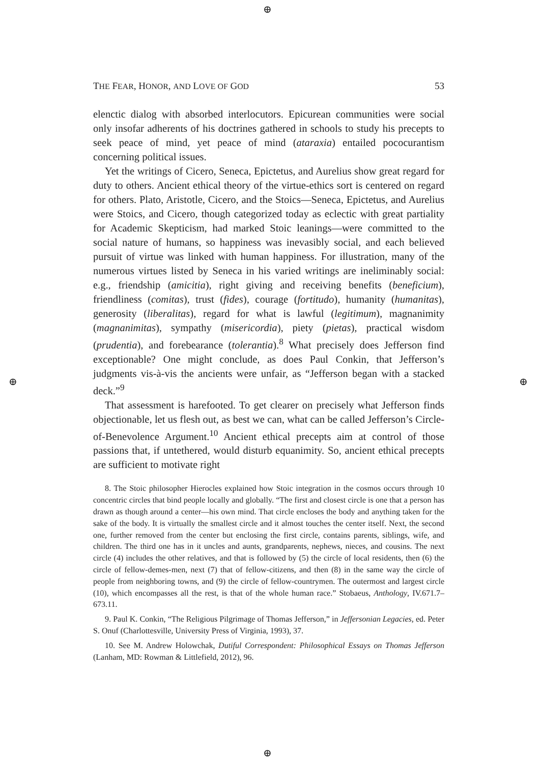⊕
⊕ ⊕
⊕
THE FEAR, HONOR, AND LOVE OF GOD 53
elenctic dialog with absorbed interlocutors. Epicurean communities were social only insofar adherents of his doctrines gathered in schools to study his precepts to seek peace of mind, yet peace of mind (ataraxia) entailed pococurantism concerning political issues.
Yet the writings of Cicero, Seneca, Epictetus, and Aurelius show great regard for duty to others. Ancient ethical theory of the virtue-ethics sort is centered on regard for others. Plato, Aristotle, Cicero, and the Stoics—Seneca, Epictetus, and Aurelius were Stoics, and Cicero, though categorized today as eclectic with great partiality for Academic Skepticism, had marked Stoic leanings—were committed to the social nature of humans, so happiness was inevasibly social, and each believed pursuit of virtue was linked with human happiness. For illustration, many of the numerous virtues listed by Seneca in his varied writings are ineliminably social: e.g., friendship (amicitia), right giving and receiving benefits (beneficium), friendliness (comitas), trust (fides), courage (fortitudo), humanity (humanitas), generosity (liberalitas), regard for what is lawful (legitimum), magnanimity (magnanimitas), sympathy (misericordia), piety (pietas), practical wisdom (prudentia), and forebearance (tolerantia).<sup>8</sup> What precisely does Jefferson find exceptionable? One might conclude, as does Paul Conkin, that Jefferson’s judgments vis-à-vis the ancients were unfair, as “Jefferson began with a stacked deck.”<sup>9</sup>
That assessment is harefooted. To get clearer on precisely what Jefferson finds objectionable, let us flesh out, as best we can, what can be called Jefferson’s Circle-of-Benevolence Argument.<sup>10</sup> Ancient ethical precepts aim at control of those passions that, if untethered, would disturb equanimity. So, ancient ethical precepts are sufficient to motivate right
8. The Stoic philosopher Hierocles explained how Stoic integration in the cosmos occurs through 10 concentric circles that bind people locally and globally. “The first and closest circle is one that a person has drawn as though around a center—his own mind. That circle encloses the body and anything taken for the sake of the body. It is virtually the smallest circle and it almost touches the center itself. Next, the second one, further removed from the center but enclosing the first circle, contains parents, siblings, wife, and children. The third one has in it uncles and aunts, grandparents, nephews, nieces, and cousins. The next circle (4) includes the other relatives, and that is followed by (5) the circle of local residents, then (6) the circle of fellow-demes-men, next (7) that of fellow-citizens, and then (8) in the same way the circle of people from neighboring towns, and (9) the circle of fellow-countrymen. The outermost and largest circle (10), which encompasses all the rest, is that of the whole human race.” Stobaeus, Anthology, IV.671.7–673.11.
9. Paul K. Conkin, “The Religious Pilgrimage of Thomas Jefferson,” in Jeffersonian Legacies, ed. Peter S. Onuf (Charlottesville, University Press of Virginia, 1993), 37.
10. See M. Andrew Holowchak, Dutiful Correspondent: Philosophical Essays on Thomas Jefferson (Lanham, MD: Rowman & Littlefield, 2012), 96.